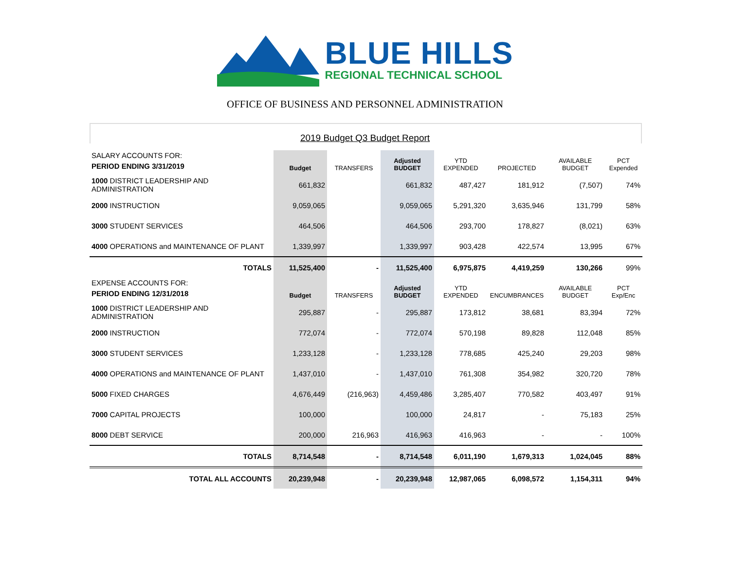BLUE HILLS
REGIONAL TECHNICAL SCHOOL
OFFICE OF BUSINESS AND PERSONNEL ADMINISTRATION
2019 Budget Q3 Budget Report
| SALARY ACCOUNTS FOR: PERIOD ENDING 3/31/2019 | Budget | TRANSFERS | Adjusted BUDGET | YTD EXPENDED | PROJECTED | AVAILABLE BUDGET | PCT Expended |
| 1000 DISTRICT LEADERSHIP AND ADMINISTRATION | 661,832 | | 661,832 | 487,427 | 181,912 | (7,507) | 74% |
| 2000 INSTRUCTION | 9,059,065 | | 9,059,065 | 5,291,320 | 3,635,946 | 131,799 | 58% |
| 3000 STUDENT SERVICES | 464,506 | | 464,506 | 293,700 | 178,827 | (8,021) | 63% |
| 4000 OPERATIONS and MAINTENANCE OF PLANT | 1,339,997 | | 1,339,997 | 903,428 | 422,574 | 13,995 | 67% |
| TOTALS | 11,525,400 | - | 11,525,400 | 6,975,875 | 4,419,259 | 130,266 | 99% |
| EXPENSE ACCOUNTS FOR: PERIOD ENDING 12/31/2018 | Budget | TRANSFERS | Adjusted BUDGET | YTD EXPENDED | ENCUMBRANCES | AVAILABLE BUDGET | PCT Exp/Enc |
| 1000 DISTRICT LEADERSHIP AND ADMINISTRATION | 295,887 | - | 295,887 | 173,812 | 38,681 | 83,394 | 72% |
| 2000 INSTRUCTION | 772,074 | - | 772,074 | 570,198 | 89,828 | 112,048 | 85% |
| 3000 STUDENT SERVICES | 1,233,128 | - | 1,233,128 | 778,685 | 425,240 | 29,203 | 98% |
| 4000 OPERATIONS and MAINTENANCE OF PLANT | 1,437,010 | - | 1,437,010 | 761,308 | 354,982 | 320,720 | 78% |
| 5000 FIXED CHARGES | 4,676,449 | (216,963) | 4,459,486 | 3,285,407 | 770,582 | 403,497 | 91% |
| 7000 CAPITAL PROJECTS | 100,000 | | 100,000 | 24,817 | - | 75,183 | 25% |
| 8000 DEBT SERVICE | 200,000 | 216,963 | 416,963 | 416,963 | - | - | 100% |
| TOTALS | 8,714,548 | - | 8,714,548 | 6,011,190 | 1,679,313 | 1,024,045 | 88% |
| TOTAL ALL ACCOUNTS | 20,239,948 | - | 20,239,948 | 12,987,065 | 6,098,572 | 1,154,311 | 94% |